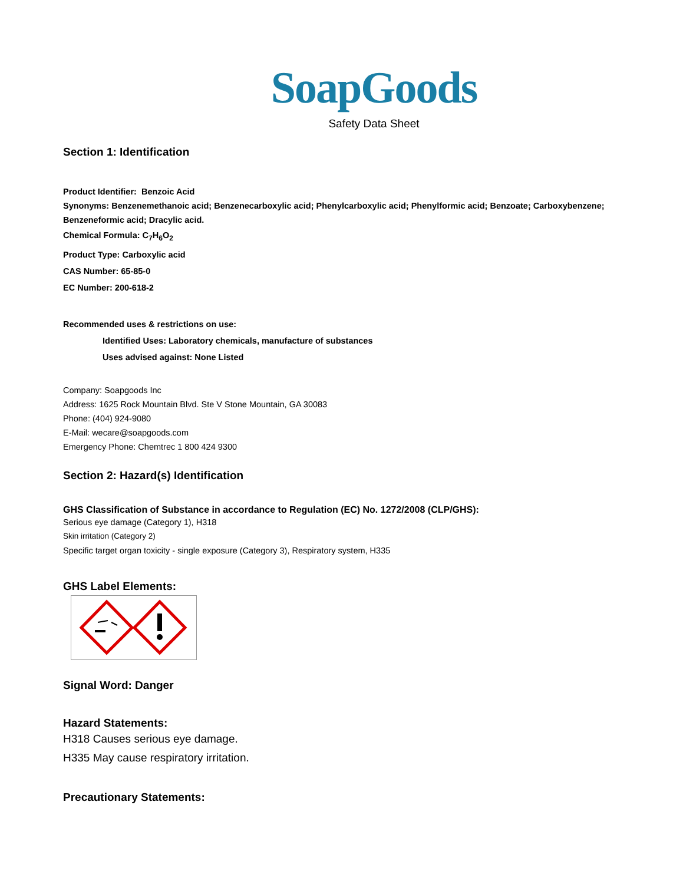SoapGoods
Safety Data Sheet
Section 1: Identification
Product Identifier: Benzoic Acid
Synonyms: Benzenemethanoic acid; Benzenecarboxylic acid; Phenylcarboxylic acid; Phenylformic acid; Benzoate; Carboxybenzene; Benzeneformic acid; Dracylic acid.
Chemical Formula: C<sub>7</sub>H<sub>6</sub>O<sub>2</sub>
Product Type: Carboxylic acid
CAS Number: 65-85-0
EC Number: 200-618-2
Recommended uses & restrictions on use:
Identified Uses: Laboratory chemicals, manufacture of substances
Uses advised against: None Listed
Company: Soapgoods Inc
Address: 1625 Rock Mountain Blvd. Ste V Stone Mountain, GA 30083
Phone: (404) 924-9080
E-Mail: wecare@soapgoods.com
Emergency Phone: Chemtrec 1 800 424 9300
Section 2: Hazard(s) Identification
GHS Classification of Substance in accordance to Regulation (EC) No. 1272/2008 (CLP/GHS):
Serious eye damage (Category 1), H318
Skin irritation (Category 2)
Specific target organ toxicity - single exposure (Category 3), Respiratory system, H335
GHS Label Elements:
Signal Word: Danger
Hazard Statements:
H318 Causes serious eye damage.
H335 May cause respiratory irritation.
Precautionary Statements: